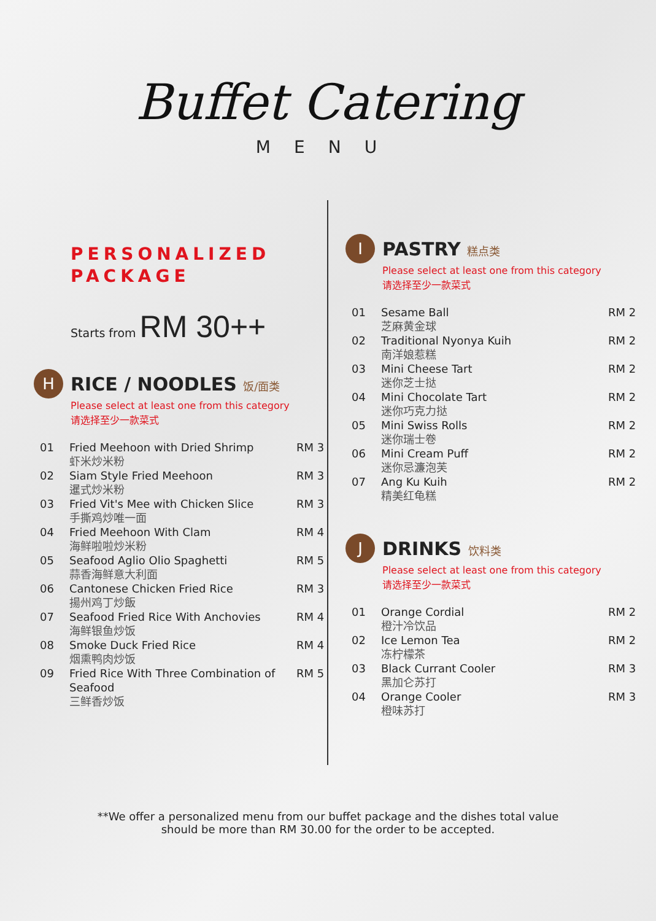Buffet Catering
MENU
PERSONALIZED
PACKAGE
Starts from RM 30++
H
RICE / NOODLES 饭/面类
Please select at least one from this category
请选择至少一款菜式
| 01 | Fried Meehoon with Dried Shrimp 虾米炒米粉 | RM 3 |
| 02 | Siam Style Fried Meehoon 暹式炒米粉 | RM 3 |
| 03 | Fried Vit's Mee with Chicken Slice 手撕鸡炒唯一面 | RM 3 |
| 04 | Fried Meehoon With Clam 海鲜啦啦炒米粉 | RM 4 |
| 05 | Seafood Aglio Olio Spaghetti 蒜香海鲜意大利面 | RM 5 |
| 06 | Cantonese Chicken Fried Rice 揚州鸡丁炒飯 | RM 3 |
| 07 | Seafood Fried Rice With Anchovies 海鲜银鱼炒饭 | RM 4 |
| 08 | Smoke Duck Fried Rice 烟熏鸭肉炒饭 | RM 4 |
| 09 | Fried Rice With Three Combination of Seafood 三鲜香炒饭 | RM 5 |
I
PASTRY 糕点类
Please select at least one from this category
请选择至少一款菜式
| 01 | Sesame Ball 芝麻黄金球 | RM 2 |
| 02 | Traditional Nyonya Kuih 南洋娘惹糕 | RM 2 |
| 03 | Mini Cheese Tart 迷你芝士挞 | RM 2 |
| 04 | Mini Chocolate Tart 迷你巧克力挞 | RM 2 |
| 05 | Mini Swiss Rolls 迷你瑞士卷 | RM 2 |
| 06 | Mini Cream Puff 迷你忌濂泡芙 | RM 2 |
| 07 | Ang Ku Kuih 精美红龟糕 | RM 2 |
J
DRINKS 饮料类
Please select at least one from this category
请选择至少一款菜式
| 01 | Orange Cordial 橙汁冷饮品 | RM 2 |
| 02 | Ice Lemon Tea 冻柠檬茶 | RM 2 |
| 03 | Black Currant Cooler 黑加仑苏打 | RM 3 |
| 04 | Orange Cooler 橙味苏打 | RM 3 |
**We offer a personalized menu from our buffet package and the dishes total value
should be more than RM 30.00 for the order to be accepted.